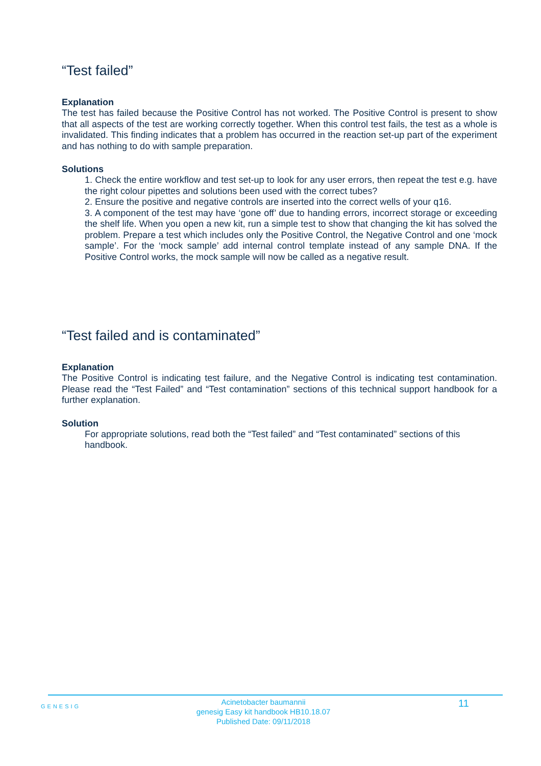“Test failed”
Explanation
The test has failed because the Positive Control has not worked. The Positive Control is present to show that all aspects of the test are working correctly together. When this control test fails, the test as a whole is invalidated. This finding indicates that a problem has occurred in the reaction set-up part of the experiment and has nothing to do with sample preparation.
Solutions
1. Check the entire workflow and test set-up to look for any user errors, then repeat the test e.g. have the right colour pipettes and solutions been used with the correct tubes?
2. Ensure the positive and negative controls are inserted into the correct wells of your q16.
3. A component of the test may have ‘gone off’ due to handing errors, incorrect storage or exceeding the shelf life. When you open a new kit, run a simple test to show that changing the kit has solved the problem. Prepare a test which includes only the Positive Control, the Negative Control and one ‘mock sample’. For the ‘mock sample’ add internal control template instead of any sample DNA. If the Positive Control works, the mock sample will now be called as a negative result.
“Test failed and is contaminated”
Explanation
The Positive Control is indicating test failure, and the Negative Control is indicating test contamination. Please read the “Test Failed” and “Test contamination” sections of this technical support handbook for a further explanation.
Solution
For appropriate solutions, read both the “Test failed” and “Test contaminated” sections of this handbook.
GENESIG
Acinetobacter baumannii
genesig Easy kit handbook HB10.18.07
Published Date: 09/11/2018
11